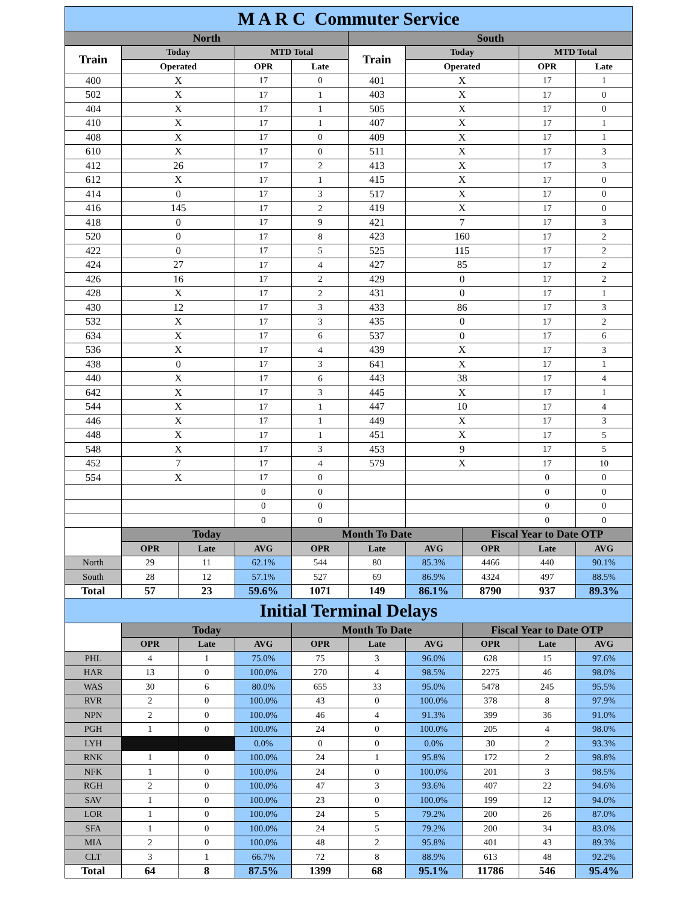| M A R C Commuter Service | | | | | | | | | |
| North | | | | | South | | | | |
| Train | Today | | MTD Total | | Train | Today | | MTD Total | |
| | Operated | | OPR | Late | | Operated | | OPR | Late |
| 400 | X | | 17 | 0 | 401 | X | | 17 | 1 |
| 502 | X | | 17 | 1 | 403 | X | | 17 | 0 |
| 404 | X | | 17 | 1 | 505 | X | | 17 | 0 |
| 410 | X | | 17 | 1 | 407 | X | | 17 | 1 |
| 408 | X | | 17 | 0 | 409 | X | | 17 | 1 |
| 610 | X | | 17 | 0 | 511 | X | | 17 | 3 |
| 412 | 26 | | 17 | 2 | 413 | X | | 17 | 3 |
| 612 | X | | 17 | 1 | 415 | X | | 17 | 0 |
| 414 | 0 | | 17 | 3 | 517 | X | | 17 | 0 |
| 416 | 145 | | 17 | 2 | 419 | X | | 17 | 0 |
| 418 | 0 | | 17 | 9 | 421 | 7 | | 17 | 3 |
| 520 | 0 | | 17 | 8 | 423 | 160 | | 17 | 2 |
| 422 | 0 | | 17 | 5 | 525 | 115 | | 17 | 2 |
| 424 | 27 | | 17 | 4 | 427 | 85 | | 17 | 2 |
| 426 | 16 | | 17 | 2 | 429 | 0 | | 17 | 2 |
| 428 | X | | 17 | 2 | 431 | 0 | | 17 | 1 |
| 430 | 12 | | 17 | 3 | 433 | 86 | | 17 | 3 |
| 532 | X | | 17 | 3 | 435 | 0 | | 17 | 2 |
| 634 | X | | 17 | 6 | 537 | 0 | | 17 | 6 |
| 536 | X | | 17 | 4 | 439 | X | | 17 | 3 |
| 438 | 0 | | 17 | 3 | 641 | X | | 17 | 1 |
| 440 | X | | 17 | 6 | 443 | 38 | | 17 | 4 |
| 642 | X | | 17 | 3 | 445 | X | | 17 | 1 |
| 544 | X | | 17 | 1 | 447 | 10 | | 17 | 4 |
| 446 | X | | 17 | 1 | 449 | X | | 17 | 3 |
| 448 | X | | 17 | 1 | 451 | X | | 17 | 5 |
| 548 | X | | 17 | 3 | 453 | 9 | | 17 | 5 |
| 452 | 7 | | 17 | 4 | 579 | X | | 17 | 10 |
| 554 | X | | 17 | 0 | | | | 0 | 0 |
| | | | 0 | 0 | | | | 0 | 0 |
| | | | 0 | 0 | | | | 0 | 0 |
| | | | 0 | 0 | | | | 0 | 0 |
| | Today | | | Month To Date | | | Fiscal Year to Date OTP | | |
| | OPR | Late | AVG | OPR | Late | AVG | OPR | Late | AVG |
| North | 29 | 11 | 62.1% | 544 | 80 | 85.3% | 4466 | 440 | 90.1% |
| South | 28 | 12 | 57.1% | 527 | 69 | 86.9% | 4324 | 497 | 88.5% |
| Total | 57 | 23 | 59.6% | 1071 | 149 | 86.1% | 8790 | 937 | 89.3% |
| Initial Terminal Delays | | | | | | | | | |
| | Today | | | Month To Date | | | Fiscal Year to Date OTP | | |
| | OPR | Late | AVG | OPR | Late | AVG | OPR | Late | AVG |
| PHL | 4 | 1 | 75.0% | 75 | 3 | 96.0% | 628 | 15 | 97.6% |
| HAR | 13 | 0 | 100.0% | 270 | 4 | 98.5% | 2275 | 46 | 98.0% |
| WAS | 30 | 6 | 80.0% | 655 | 33 | 95.0% | 5478 | 245 | 95.5% |
| RVR | 2 | 0 | 100.0% | 43 | 0 | 100.0% | 378 | 8 | 97.9% |
| NPN | 2 | 0 | 100.0% | 46 | 4 | 91.3% | 399 | 36 | 91.0% |
| PGH | 1 | 0 | 100.0% | 24 | 0 | 100.0% | 205 | 4 | 98.0% |
| LYH | | | 0.0% | 0 | 0 | 0.0% | 30 | 2 | 93.3% |
| RNK | 1 | 0 | 100.0% | 24 | 1 | 95.8% | 172 | 2 | 98.8% |
| NFK | 1 | 0 | 100.0% | 24 | 0 | 100.0% | 201 | 3 | 98.5% |
| RGH | 2 | 0 | 100.0% | 47 | 3 | 93.6% | 407 | 22 | 94.6% |
| SAV | 1 | 0 | 100.0% | 23 | 0 | 100.0% | 199 | 12 | 94.0% |
| LOR | 1 | 0 | 100.0% | 24 | 5 | 79.2% | 200 | 26 | 87.0% |
| SFA | 1 | 0 | 100.0% | 24 | 5 | 79.2% | 200 | 34 | 83.0% |
| MIA | 2 | 0 | 100.0% | 48 | 2 | 95.8% | 401 | 43 | 89.3% |
| CLT | 3 | 1 | 66.7% | 72 | 8 | 88.9% | 613 | 48 | 92.2% |
| Total | 64 | 8 | 87.5% | 1399 | 68 | 95.1% | 11786 | 546 | 95.4% |